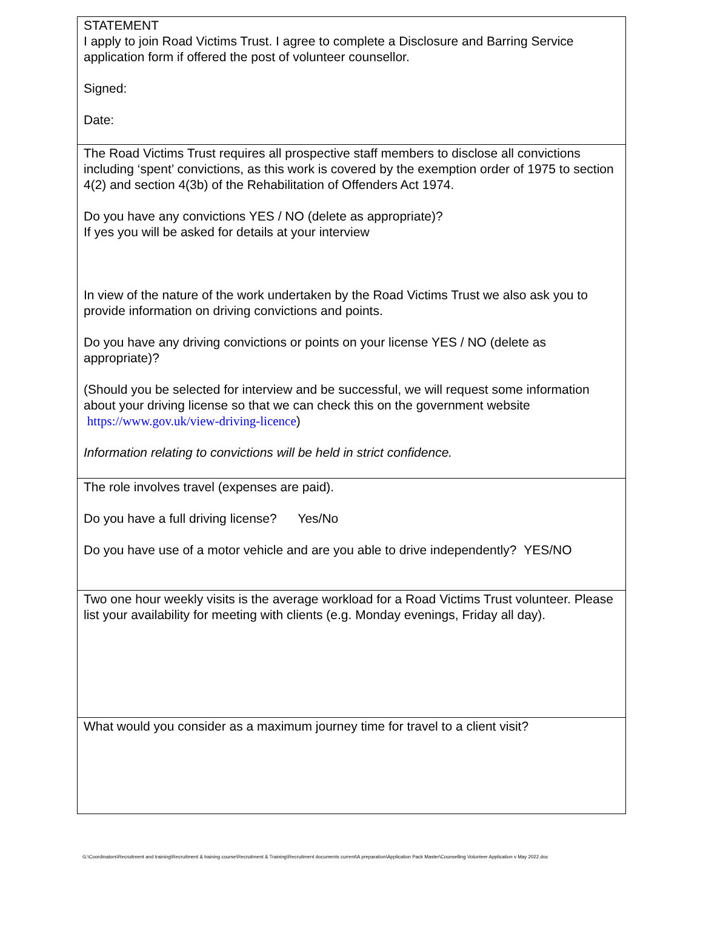STATEMENT
I apply to join Road Victims Trust. I agree to complete a Disclosure and Barring Service application form if offered the post of volunteer counsellor.
Signed:
Date:
The Road Victims Trust requires all prospective staff members to disclose all convictions including ‘spent’ convictions, as this work is covered by the exemption order of 1975 to section 4(2) and section 4(3b) of the Rehabilitation of Offenders Act 1974.
Do you have any convictions YES / NO (delete as appropriate)?
If yes you will be asked for details at your interview
In view of the nature of the work undertaken by the Road Victims Trust we also ask you to provide information on driving convictions and points.
Do you have any driving convictions or points on your license YES / NO (delete as appropriate)?
(Should you be selected for interview and be successful, we will request some information about your driving license so that we can check this on the government website https://www.gov.uk/view-driving-licence)
Information relating to convictions will be held in strict confidence.
The role involves travel (expenses are paid).
Do you have a full driving license? Yes/No
Do you have use of a motor vehicle and are you able to drive independently? YES/NO
Two one hour weekly visits is the average workload for a Road Victims Trust volunteer. Please list your availability for meeting with clients (e.g. Monday evenings, Friday all day).
What would you consider as a maximum journey time for travel to a client visit?
G:\Coordinators\Recruitment and training\Recruitment & training course\Recruitment & Training\Recruitment documents current\A preparation\Application Pack Master\Counselling Volunteer Application v May 2022.doc